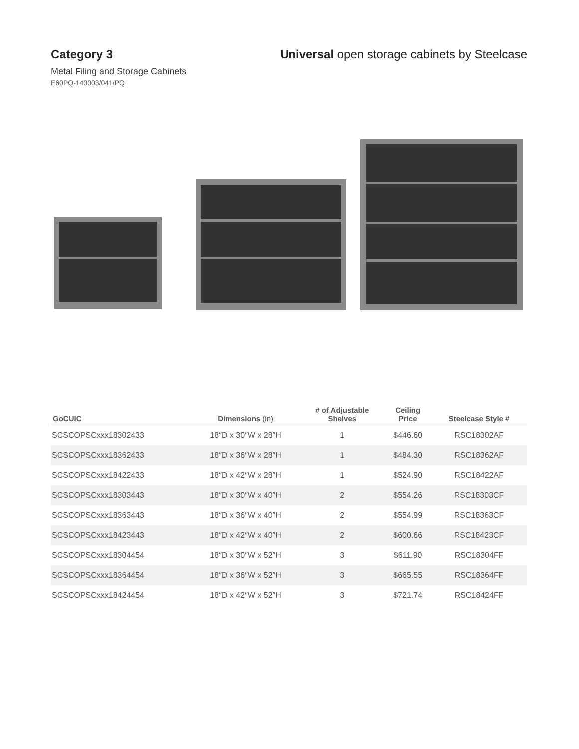Category 3 Universal open storage cabinets by Steelcase
Metal Filing and Storage Cabinets
E60PQ-140003/041/PQ
| GoCUIC | Dimensions (in) | # of Adjustable Shelves | Ceiling Price | Steelcase Style # |
| --- | --- | --- | --- | --- |
| SCSCOPSCxxx18302433 | 18″D x 30″W x 28″H | 1 | $446.60 | RSC18302AF |
| SCSCOPSCxxx18362433 | 18″D x 36″W x 28″H | 1 | $484.30 | RSC18362AF |
| SCSCOPSCxxx18422433 | 18″D x 42″W x 28″H | 1 | $524.90 | RSC18422AF |
| SCSCOPSCxxx18303443 | 18″D x 30″W x 40″H | 2 | $554.26 | RSC18303CF |
| SCSCOPSCxxx18363443 | 18″D x 36″W x 40″H | 2 | $554.99 | RSC18363CF |
| SCSCOPSCxxx18423443 | 18″D x 42″W x 40″H | 2 | $600.66 | RSC18423CF |
| SCSCOPSCxxx18304454 | 18″D x 30″W x 52″H | 3 | $611.90 | RSC18304FF |
| SCSCOPSCxxx18364454 | 18″D x 36″W x 52″H | 3 | $665.55 | RSC18364FF |
| SCSCOPSCxxx18424454 | 18″D x 42″W x 52″H | 3 | $721.74 | RSC18424FF |